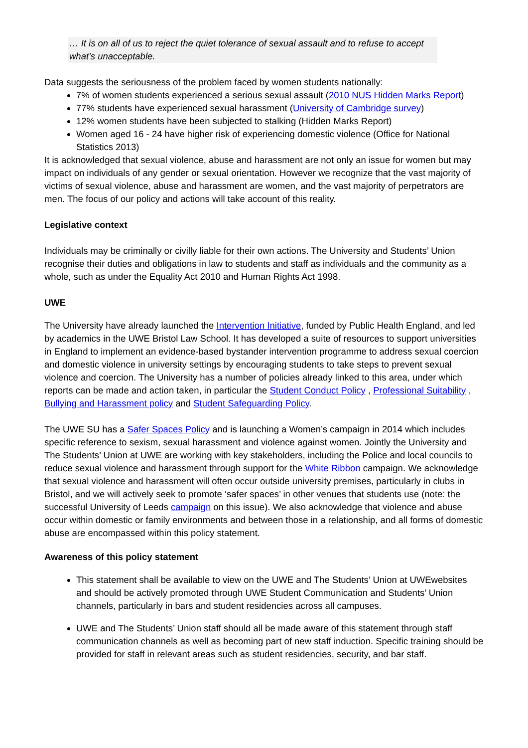… It is on all of us to reject the quiet tolerance of sexual assault and to refuse to accept what’s unacceptable.
Data suggests the seriousness of the problem faced by women students nationally:
7% of women students experienced a serious sexual assault (2010 NUS Hidden Marks Report)
77% students have experienced sexual harassment (University of Cambridge survey)
12% women students have been subjected to stalking (Hidden Marks Report)
Women aged 16 - 24 have higher risk of experiencing domestic violence (Office for National Statistics 2013)
It is acknowledged that sexual violence, abuse and harassment are not only an issue for women but may impact on individuals of any gender or sexual orientation. However we recognize that the vast majority of victims of sexual violence, abuse and harassment are women, and the vast majority of perpetrators are men. The focus of our policy and actions will take account of this reality.
Legislative context
Individuals may be criminally or civilly liable for their own actions. The University and Students’ Union recognise their duties and obligations in law to students and staff as individuals and the community as a whole, such as under the Equality Act 2010 and Human Rights Act 1998.
UWE
The University have already launched the Intervention Initiative, funded by Public Health England, and led by academics in the UWE Bristol Law School. It has developed a suite of resources to support universities in England to implement an evidence-based bystander intervention programme to address sexual coercion and domestic violence in university settings by encouraging students to take steps to prevent sexual violence and coercion. The University has a number of policies already linked to this area, under which reports can be made and action taken, in particular the Student Conduct Policy , Professional Suitability , Bullying and Harassment policy and Student Safeguarding Policy.
The UWE SU has a Safer Spaces Policy and is launching a Women’s campaign in 2014 which includes specific reference to sexism, sexual harassment and violence against women. Jointly the University and The Students’ Union at UWE are working with key stakeholders, including the Police and local councils to reduce sexual violence and harassment through support for the White Ribbon campaign. We acknowledge that sexual violence and harassment will often occur outside university premises, particularly in clubs in Bristol, and we will actively seek to promote ‘safer spaces’ in other venues that students use (note: the successful University of Leeds campaign on this issue). We also acknowledge that violence and abuse occur within domestic or family environments and between those in a relationship, and all forms of domestic abuse are encompassed within this policy statement.
Awareness of this policy statement
This statement shall be available to view on the UWE and The Students’ Union at UWEwebsites and should be actively promoted through UWE Student Communication and Students’ Union channels, particularly in bars and student residencies across all campuses.
UWE and The Students’ Union staff should all be made aware of this statement through staff communication channels as well as becoming part of new staff induction. Specific training should be provided for staff in relevant areas such as student residencies, security, and bar staff.